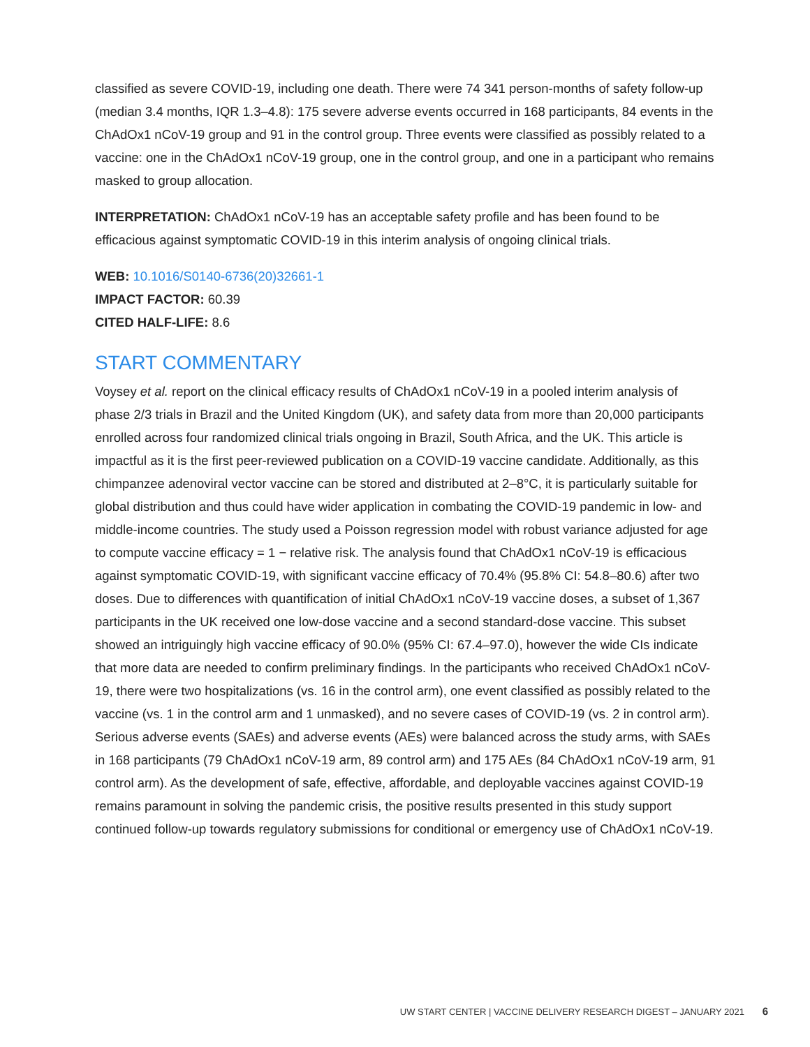classified as severe COVID-19, including one death. There were 74 341 person-months of safety follow-up (median 3.4 months, IQR 1.3–4.8): 175 severe adverse events occurred in 168 participants, 84 events in the ChAdOx1 nCoV-19 group and 91 in the control group. Three events were classified as possibly related to a vaccine: one in the ChAdOx1 nCoV-19 group, one in the control group, and one in a participant who remains masked to group allocation.
INTERPRETATION: ChAdOx1 nCoV-19 has an acceptable safety profile and has been found to be efficacious against symptomatic COVID-19 in this interim analysis of ongoing clinical trials.
WEB: 10.1016/S0140-6736(20)32661-1
IMPACT FACTOR: 60.39
CITED HALF-LIFE: 8.6
START COMMENTARY
Voysey et al. report on the clinical efficacy results of ChAdOx1 nCoV-19 in a pooled interim analysis of phase 2/3 trials in Brazil and the United Kingdom (UK), and safety data from more than 20,000 participants enrolled across four randomized clinical trials ongoing in Brazil, South Africa, and the UK. This article is impactful as it is the first peer-reviewed publication on a COVID-19 vaccine candidate. Additionally, as this chimpanzee adenoviral vector vaccine can be stored and distributed at 2–8°C, it is particularly suitable for global distribution and thus could have wider application in combating the COVID-19 pandemic in low- and middle-income countries. The study used a Poisson regression model with robust variance adjusted for age to compute vaccine efficacy = 1 − relative risk. The analysis found that ChAdOx1 nCoV-19 is efficacious against symptomatic COVID-19, with significant vaccine efficacy of 70.4% (95.8% CI: 54.8–80.6) after two doses. Due to differences with quantification of initial ChAdOx1 nCoV-19 vaccine doses, a subset of 1,367 participants in the UK received one low-dose vaccine and a second standard-dose vaccine. This subset showed an intriguingly high vaccine efficacy of 90.0% (95% CI: 67.4–97.0), however the wide CIs indicate that more data are needed to confirm preliminary findings. In the participants who received ChAdOx1 nCoV-19, there were two hospitalizations (vs. 16 in the control arm), one event classified as possibly related to the vaccine (vs. 1 in the control arm and 1 unmasked), and no severe cases of COVID-19 (vs. 2 in control arm). Serious adverse events (SAEs) and adverse events (AEs) were balanced across the study arms, with SAEs in 168 participants (79 ChAdOx1 nCoV-19 arm, 89 control arm) and 175 AEs (84 ChAdOx1 nCoV-19 arm, 91 control arm). As the development of safe, effective, affordable, and deployable vaccines against COVID-19 remains paramount in solving the pandemic crisis, the positive results presented in this study support continued follow-up towards regulatory submissions for conditional or emergency use of ChAdOx1 nCoV-19.
UW START CENTER | VACCINE DELIVERY RESEARCH DIGEST – JANUARY 2021 6